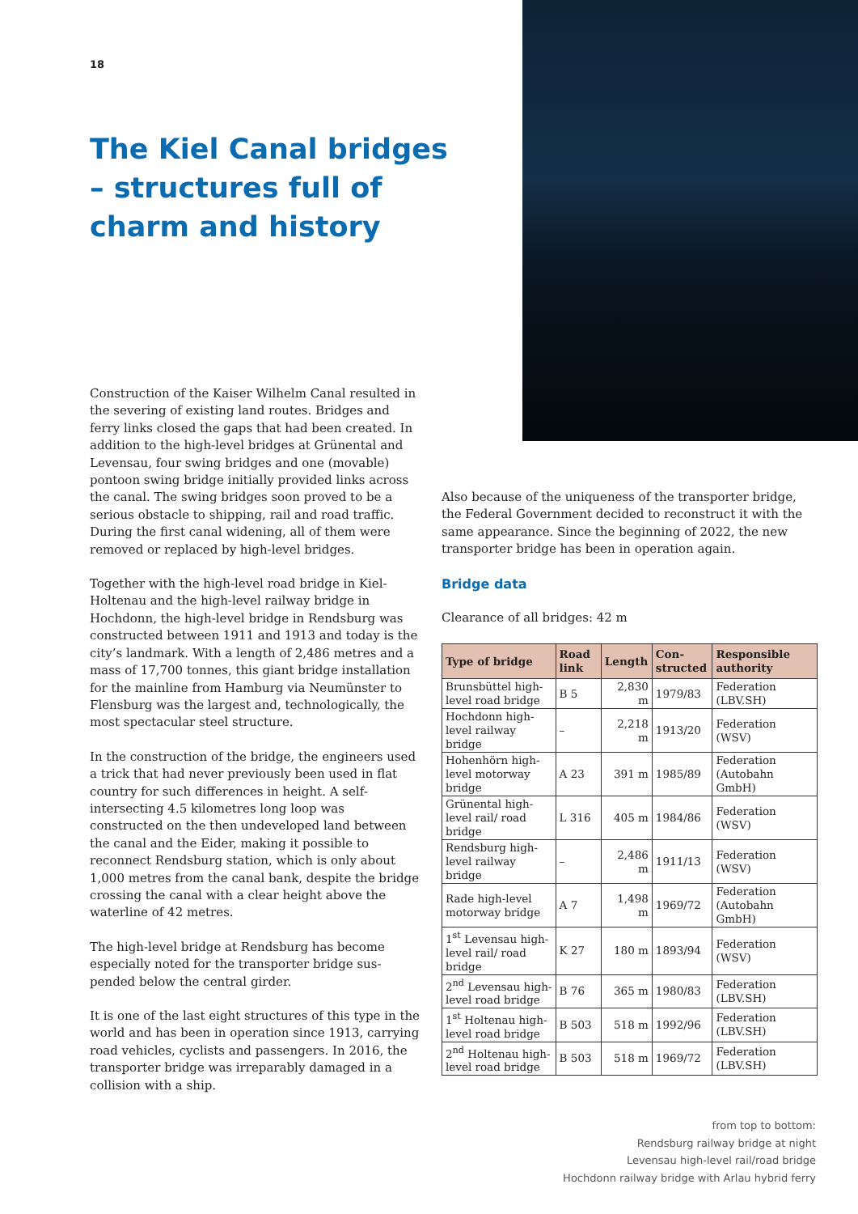18
The Kiel Canal bridges – structures full of charm and history
Construction of the Kaiser Wilhelm Canal resulted in the severing of existing land routes. Bridges and ferry links closed the gaps that had been created. In addition to the high-level bridges at Grünental and Levensau, four swing bridges and one (movable) pontoon swing bridge initially provided links across the canal. The swing bridges soon proved to be a serious obstacle to shipping, rail and road traffic. During the first canal widening, all of them were removed or replaced by high-level bridges.
Together with the high-level road bridge in Kiel-Holtenau and the high-level railway bridge in Hochdonn, the high-level bridge in Rendsburg was constructed between 1911 and 1913 and today is the city’s land­mark. With a length of 2,486 metres and a mass of 17,700 tonnes, this giant bridge installation for the mainline from Hamburg via Neumünster to Flensburg was the largest and, technologically, the most spectacu­lar steel structure.
In the construction of the bridge, the engineers used a trick that had never previously been used in flat country for such differences in height. A self-intersecting 4.5 kilometres long loop was constructed on the then undeveloped land between the canal and the Eider, making it possible to reconnect Rendsburg station, which is only about 1,000 metres from the canal bank, despite the bridge crossing the canal with a clear height above the waterline of 42 metres.
The high-level bridge at Rendsburg has become especially noted for the transporter bridge sus­pended below the central girder.
It is one of the last eight structures of this type in the world and has been in operation since 1913, carrying road vehicles, cyclists and passengers. In 2016, the transporter bridge was irreparably damaged in a colli­sion with a ship.
Also because of the uniqueness of the transporter bridge, the Federal Government decided to reconstruct it with the same appearance. Since the beginning of 2022, the new transporter bridge has been in operation again.
Bridge data
Clearance of all bridges: 42 m
| Type of bridge | Road link | Length | Con­struct­ed | Responsible authority |
| --- | --- | --- | --- | --- |
| Brunsbüttel high-level road bridge | B 5 | 2,830 m | 1979/83 | Federation (LBV.SH) |
| Hochdonn high-level railway bridge | – | 2,218 m | 1913/20 | Federation (WSV) |
| Hohenhörn high-level motorway bridge | A 23 | 391 m | 1985/89 | Federation (Autobahn GmbH) |
| Grünental high-level rail/ road bridge | L 316 | 405 m | 1984/86 | Federation (WSV) |
| Rendsburg high-level railway bridge | – | 2,486 m | 1911/13 | Federation (WSV) |
| Rade high-level motorway bridge | A 7 | 1,498 m | 1969/72 | Federation (Autobahn GmbH) |
| 1<sup>st</sup> Levensau high-level rail/ road bridge | K 27 | 180 m | 1893/94 | Federation (WSV) |
| 2<sup>nd</sup> Levensau high-level road bridge | B 76 | 365 m | 1980/83 | Federation (LBV.SH) |
| 1<sup>st</sup> Holtenau high-level road bridge | B 503 | 518 m | 1992/96 | Federation (LBV.SH) |
| 2<sup>nd</sup> Holtenau high-level road bridge | B 503 | 518 m | 1969/72 | Federation (LBV.SH) |
from top to bottom:
Rendsburg railway bridge at night
Levensau high-level rail/road bridge
Hochdonn railway bridge with Arlau hybrid ferry